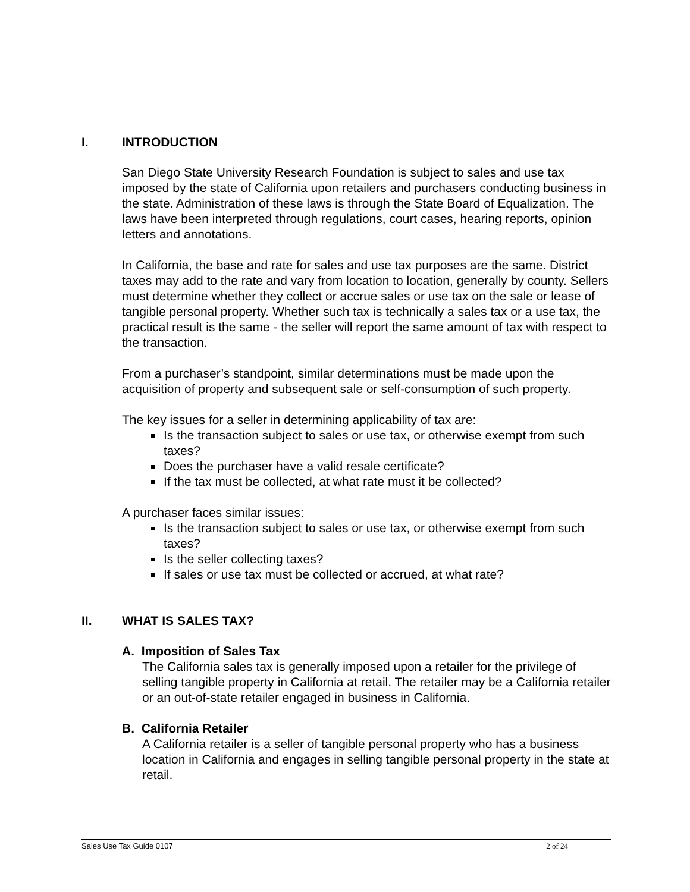I. INTRODUCTION
San Diego State University Research Foundation is subject to sales and use tax imposed by the state of California upon retailers and purchasers conducting business in the state. Administration of these laws is through the State Board of Equalization. The laws have been interpreted through regulations, court cases, hearing reports, opinion letters and annotations.
In California, the base and rate for sales and use tax purposes are the same. District taxes may add to the rate and vary from location to location, generally by county. Sellers must determine whether they collect or accrue sales or use tax on the sale or lease of tangible personal property. Whether such tax is technically a sales tax or a use tax, the practical result is the same - the seller will report the same amount of tax with respect to the transaction.
From a purchaser’s standpoint, similar determinations must be made upon the acquisition of property and subsequent sale or self-consumption of such property.
The key issues for a seller in determining applicability of tax are:
Is the transaction subject to sales or use tax, or otherwise exempt from such taxes?
Does the purchaser have a valid resale certificate?
If the tax must be collected, at what rate must it be collected?
A purchaser faces similar issues:
Is the transaction subject to sales or use tax, or otherwise exempt from such taxes?
Is the seller collecting taxes?
If sales or use tax must be collected or accrued, at what rate?
II. WHAT IS SALES TAX?
A. Imposition of Sales Tax
The California sales tax is generally imposed upon a retailer for the privilege of selling tangible property in California at retail. The retailer may be a California retailer or an out-of-state retailer engaged in business in California.
B. California Retailer
A California retailer is a seller of tangible personal property who has a business location in California and engages in selling tangible personal property in the state at retail.
Sales Use Tax Guide 0107 2 of 24